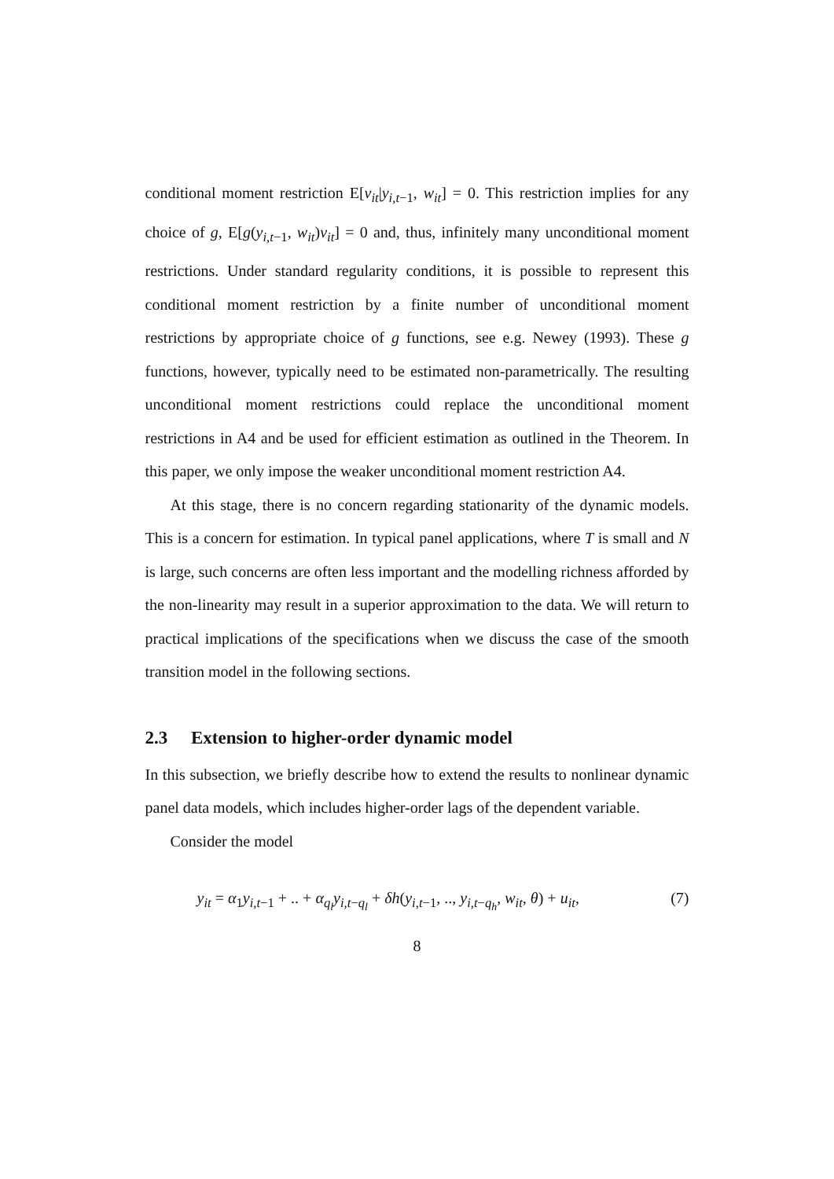conditional moment restriction E[v<sub>it</sub>|y<sub>i,t−1</sub>, w<sub>it</sub>] = 0. This restriction implies for any choice of g, E[g(y<sub>i,t−1</sub>, w<sub>it</sub>)v<sub>it</sub>] = 0 and, thus, infinitely many unconditional moment restrictions. Under standard regularity conditions, it is possible to represent this conditional moment restriction by a finite number of unconditional moment restrictions by appropriate choice of g functions, see e.g. Newey (1993). These g functions, however, typically need to be estimated non-parametrically. The resulting unconditional moment restrictions could replace the unconditional moment restrictions in A4 and be used for efficient estimation as outlined in the Theorem. In this paper, we only impose the weaker unconditional moment restriction A4.
At this stage, there is no concern regarding stationarity of the dynamic models. This is a concern for estimation. In typical panel applications, where T is small and N is large, such concerns are often less important and the modelling richness afforded by the non-linearity may result in a superior approximation to the data. We will return to practical implications of the specifications when we discuss the case of the smooth transition model in the following sections.
2.3 Extension to higher-order dynamic model
In this subsection, we briefly describe how to extend the results to nonlinear dynamic panel data models, which includes higher-order lags of the dependent variable.
Consider the model
y<sub>it</sub> = α<sub>1</sub>y<sub>i,t−1</sub> + .. + α<sub>q<sub>l</sub></sub>y<sub>i,t−q<sub>l</sub></sub> + δh(y<sub>i,t−1</sub>, .., y<sub>i,t−q<sub>h</sub></sub>, w<sub>it</sub>, θ) + u<sub>it</sub>, (7)
8